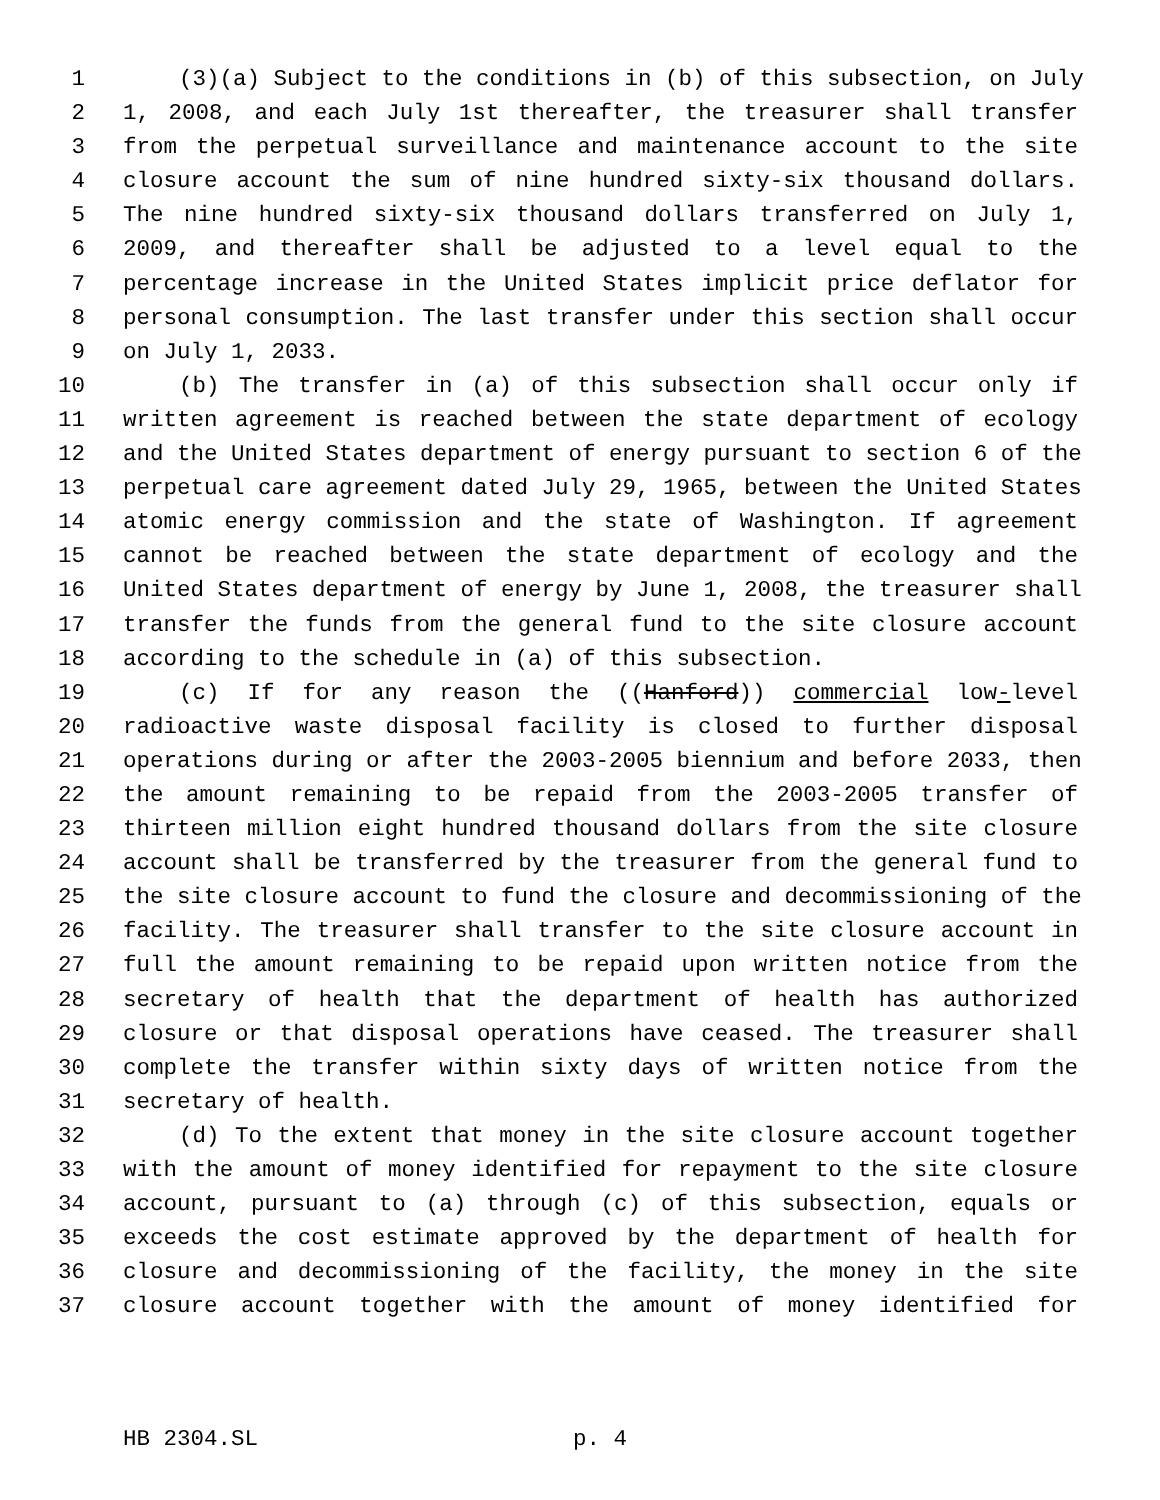1 (3)(a) Subject to the conditions in (b) of this subsection, on July
2 1, 2008, and each July 1st thereafter, the treasurer shall transfer
3 from the perpetual surveillance and maintenance account to the site
4 closure account the sum of nine hundred sixty-six thousand dollars.
5 The nine hundred sixty-six thousand dollars transferred on July 1,
6 2009, and thereafter shall be adjusted to a level equal to the
7 percentage increase in the United States implicit price deflator for
8 personal consumption. The last transfer under this section shall occur
9 on July 1, 2033.
10 (b) The transfer in (a) of this subsection shall occur only if
11 written agreement is reached between the state department of ecology
12 and the United States department of energy pursuant to section 6 of the
13 perpetual care agreement dated July 29, 1965, between the United States
14 atomic energy commission and the state of Washington. If agreement
15 cannot be reached between the state department of ecology and the
16 United States department of energy by June 1, 2008, the treasurer shall
17 transfer the funds from the general fund to the site closure account
18 according to the schedule in (a) of this subsection.
19 (c) If for any reason the ((Hanford)) commercial low-level
20 radioactive waste disposal facility is closed to further disposal
21 operations during or after the 2003-2005 biennium and before 2033, then
22 the amount remaining to be repaid from the 2003-2005 transfer of
23 thirteen million eight hundred thousand dollars from the site closure
24 account shall be transferred by the treasurer from the general fund to
25 the site closure account to fund the closure and decommissioning of the
26 facility. The treasurer shall transfer to the site closure account in
27 full the amount remaining to be repaid upon written notice from the
28 secretary of health that the department of health has authorized
29 closure or that disposal operations have ceased. The treasurer shall
30 complete the transfer within sixty days of written notice from the
31 secretary of health.
32 (d) To the extent that money in the site closure account together
33 with the amount of money identified for repayment to the site closure
34 account, pursuant to (a) through (c) of this subsection, equals or
35 exceeds the cost estimate approved by the department of health for
36 closure and decommissioning of the facility, the money in the site
37 closure account together with the amount of money identified for
HB 2304.SL p. 4